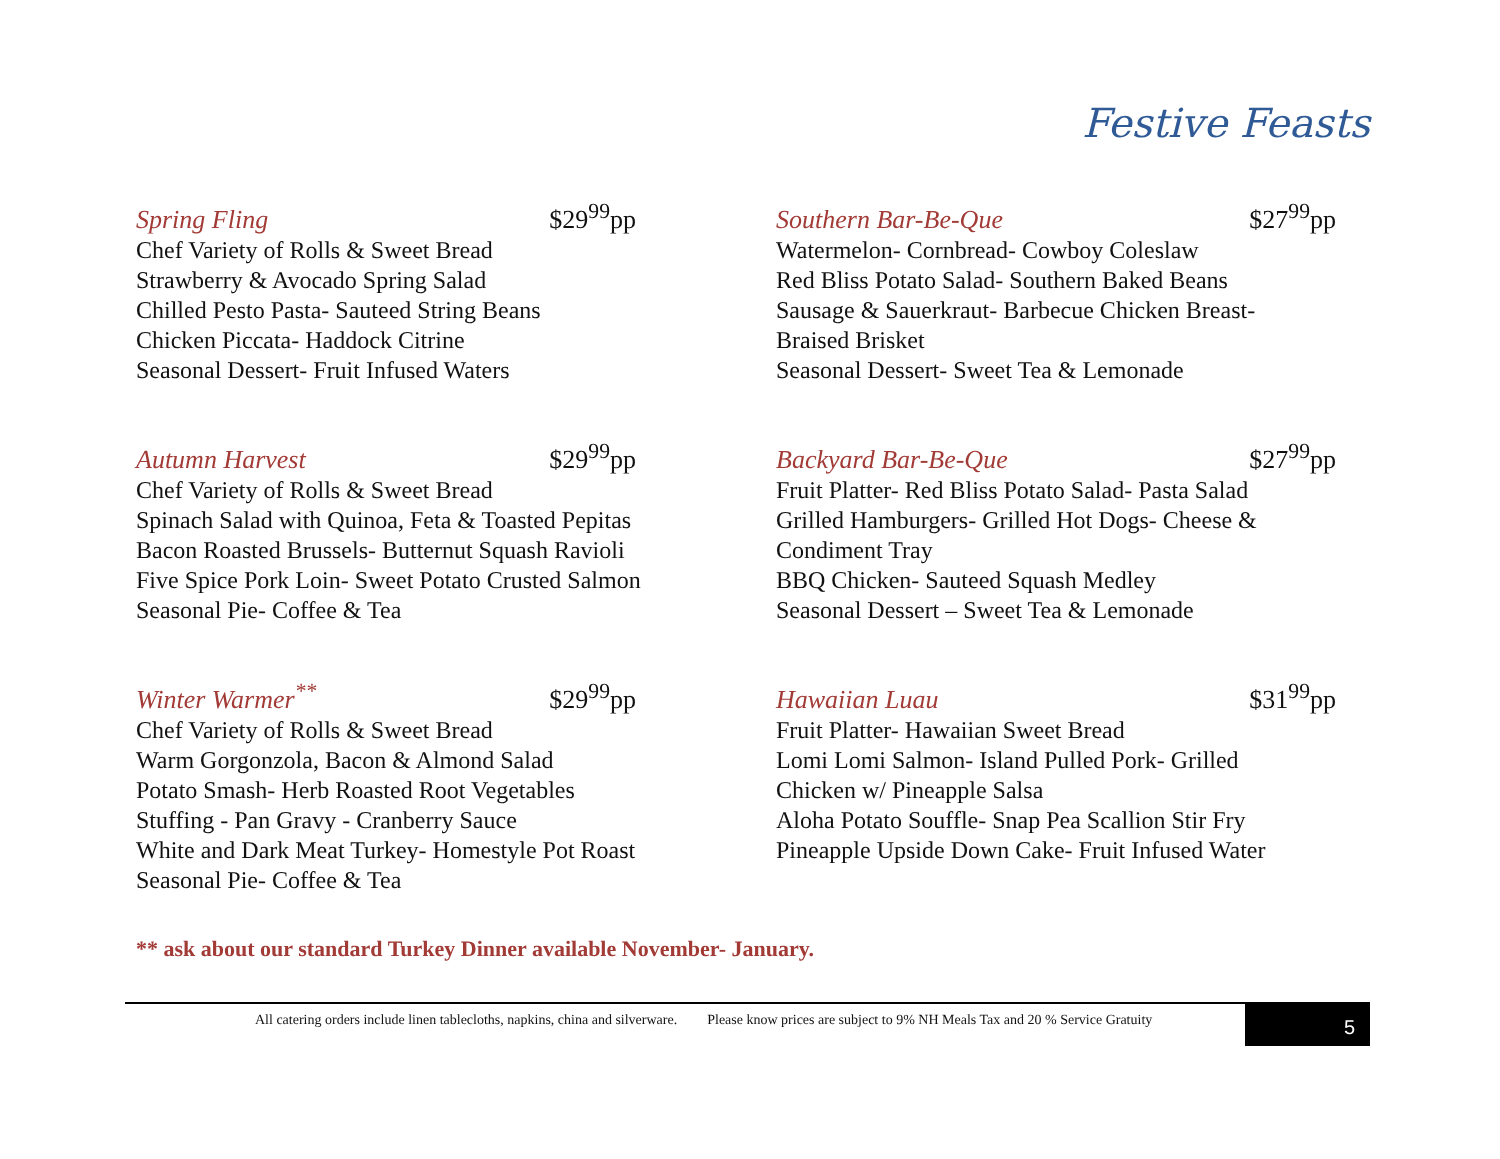Festive Feasts
Spring Fling $29<sup>99</sup>pp
Chef Variety of Rolls & Sweet Bread
Strawberry & Avocado Spring Salad
Chilled Pesto Pasta- Sauteed String Beans
Chicken Piccata- Haddock Citrine
Seasonal Dessert- Fruit Infused Waters
Southern Bar-Be-Que $27<sup>99</sup>pp
Watermelon- Cornbread- Cowboy Coleslaw
Red Bliss Potato Salad- Southern Baked Beans
Sausage & Sauerkraut- Barbecue Chicken Breast-
Braised Brisket
Seasonal Dessert- Sweet Tea & Lemonade
Autumn Harvest $29<sup>99</sup>pp
Chef Variety of Rolls & Sweet Bread
Spinach Salad with Quinoa, Feta & Toasted Pepitas
Bacon Roasted Brussels- Butternut Squash Ravioli
Five Spice Pork Loin- Sweet Potato Crusted Salmon
Seasonal Pie- Coffee & Tea
Backyard Bar-Be-Que $27<sup>99</sup>pp
Fruit Platter- Red Bliss Potato Salad- Pasta Salad
Grilled Hamburgers- Grilled Hot Dogs- Cheese &
Condiment Tray
BBQ Chicken- Sauteed Squash Medley
Seasonal Dessert – Sweet Tea & Lemonade
Winter Warmer<sup>**</sup> $29<sup>99</sup>pp
Chef Variety of Rolls & Sweet Bread
Warm Gorgonzola, Bacon & Almond Salad
Potato Smash- Herb Roasted Root Vegetables
Stuffing - Pan Gravy - Cranberry Sauce
White and Dark Meat Turkey- Homestyle Pot Roast
Seasonal Pie- Coffee & Tea
Hawaiian Luau $31<sup>99</sup>pp
Fruit Platter- Hawaiian Sweet Bread
Lomi Lomi Salmon- Island Pulled Pork- Grilled
Chicken w/ Pineapple Salsa
Aloha Potato Souffle- Snap Pea Scallion Stir Fry
Pineapple Upside Down Cake- Fruit Infused Water
** ask about our standard Turkey Dinner available November- January.
All catering orders include linen tablecloths, napkins, china and silverware. Please know prices are subject to 9% NH Meals Tax and 20 % Service Gratuity
5